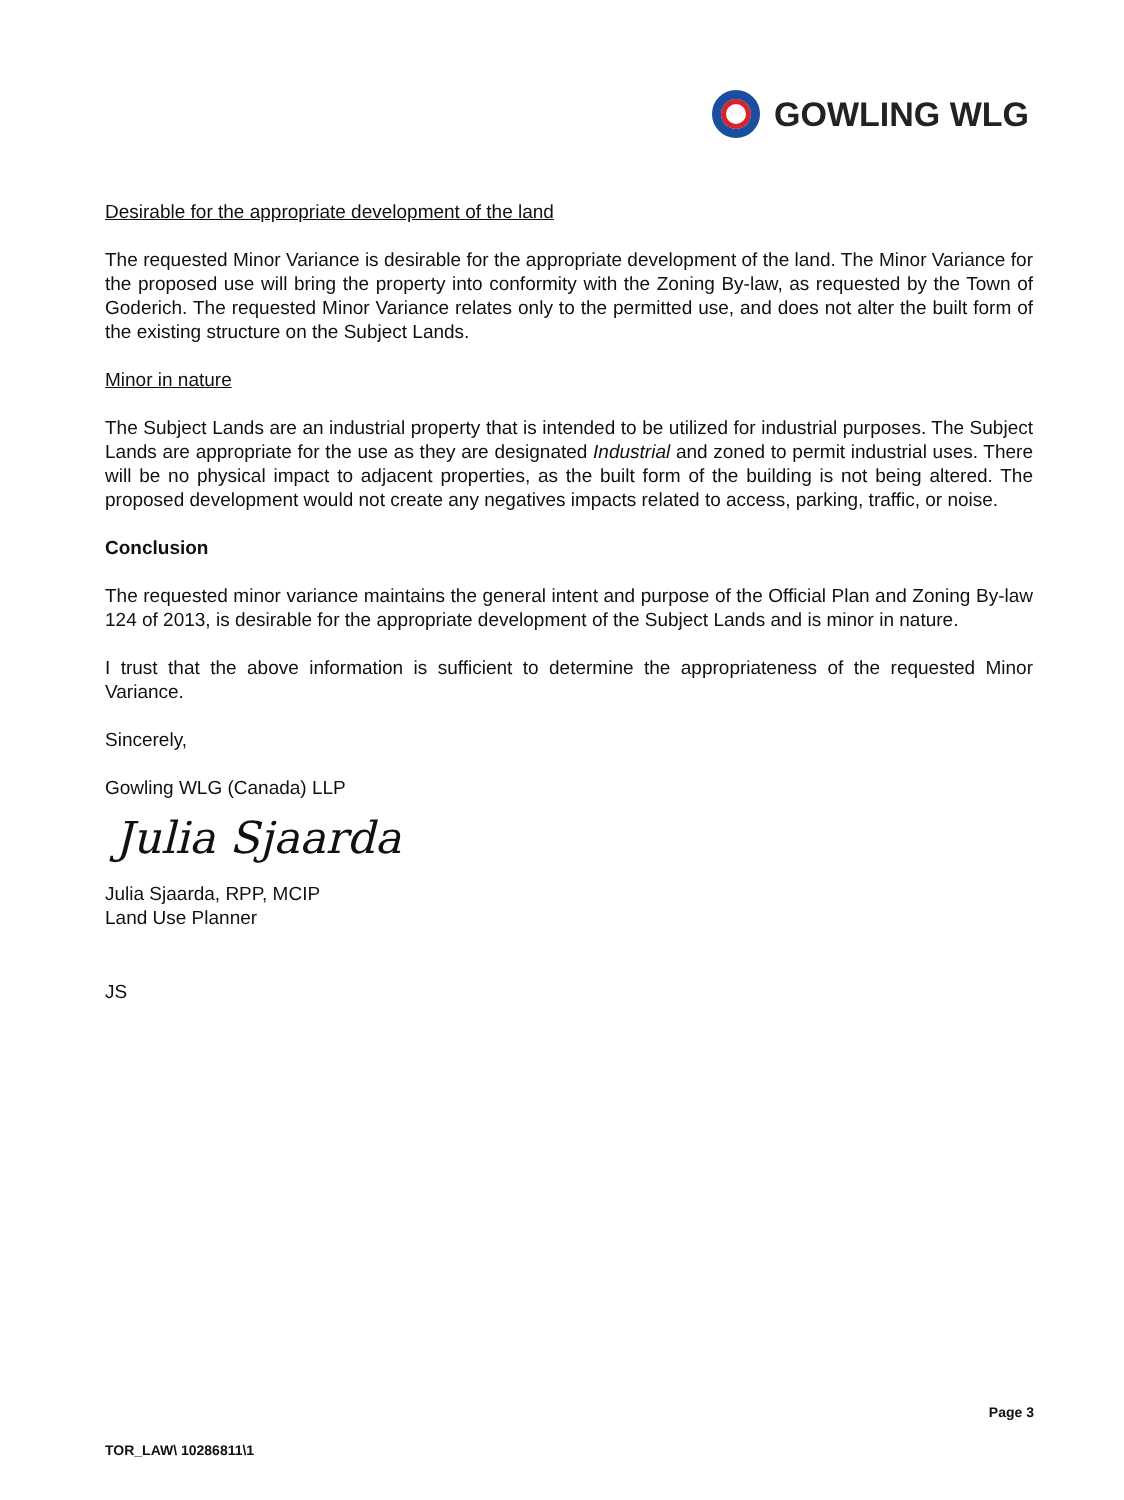GOWLING WLG
Desirable for the appropriate development of the land
The requested Minor Variance is desirable for the appropriate development of the land. The Minor Variance for the proposed use will bring the property into conformity with the Zoning By-law, as requested by the Town of Goderich. The requested Minor Variance relates only to the permitted use, and does not alter the built form of the existing structure on the Subject Lands.
Minor in nature
The Subject Lands are an industrial property that is intended to be utilized for industrial purposes. The Subject Lands are appropriate for the use as they are designated Industrial and zoned to permit industrial uses. There will be no physical impact to adjacent properties, as the built form of the building is not being altered. The proposed development would not create any negatives impacts related to access, parking, traffic, or noise.
Conclusion
The requested minor variance maintains the general intent and purpose of the Official Plan and Zoning By-law 124 of 2013, is desirable for the appropriate development of the Subject Lands and is minor in nature.
I trust that the above information is sufficient to determine the appropriateness of the requested Minor Variance.
Sincerely,
Gowling WLG (Canada) LLP
Julia Sjaarda
Julia Sjaarda, RPP, MCIP
Land Use Planner
JS
Page 3
TOR_LAW\ 10286811\1